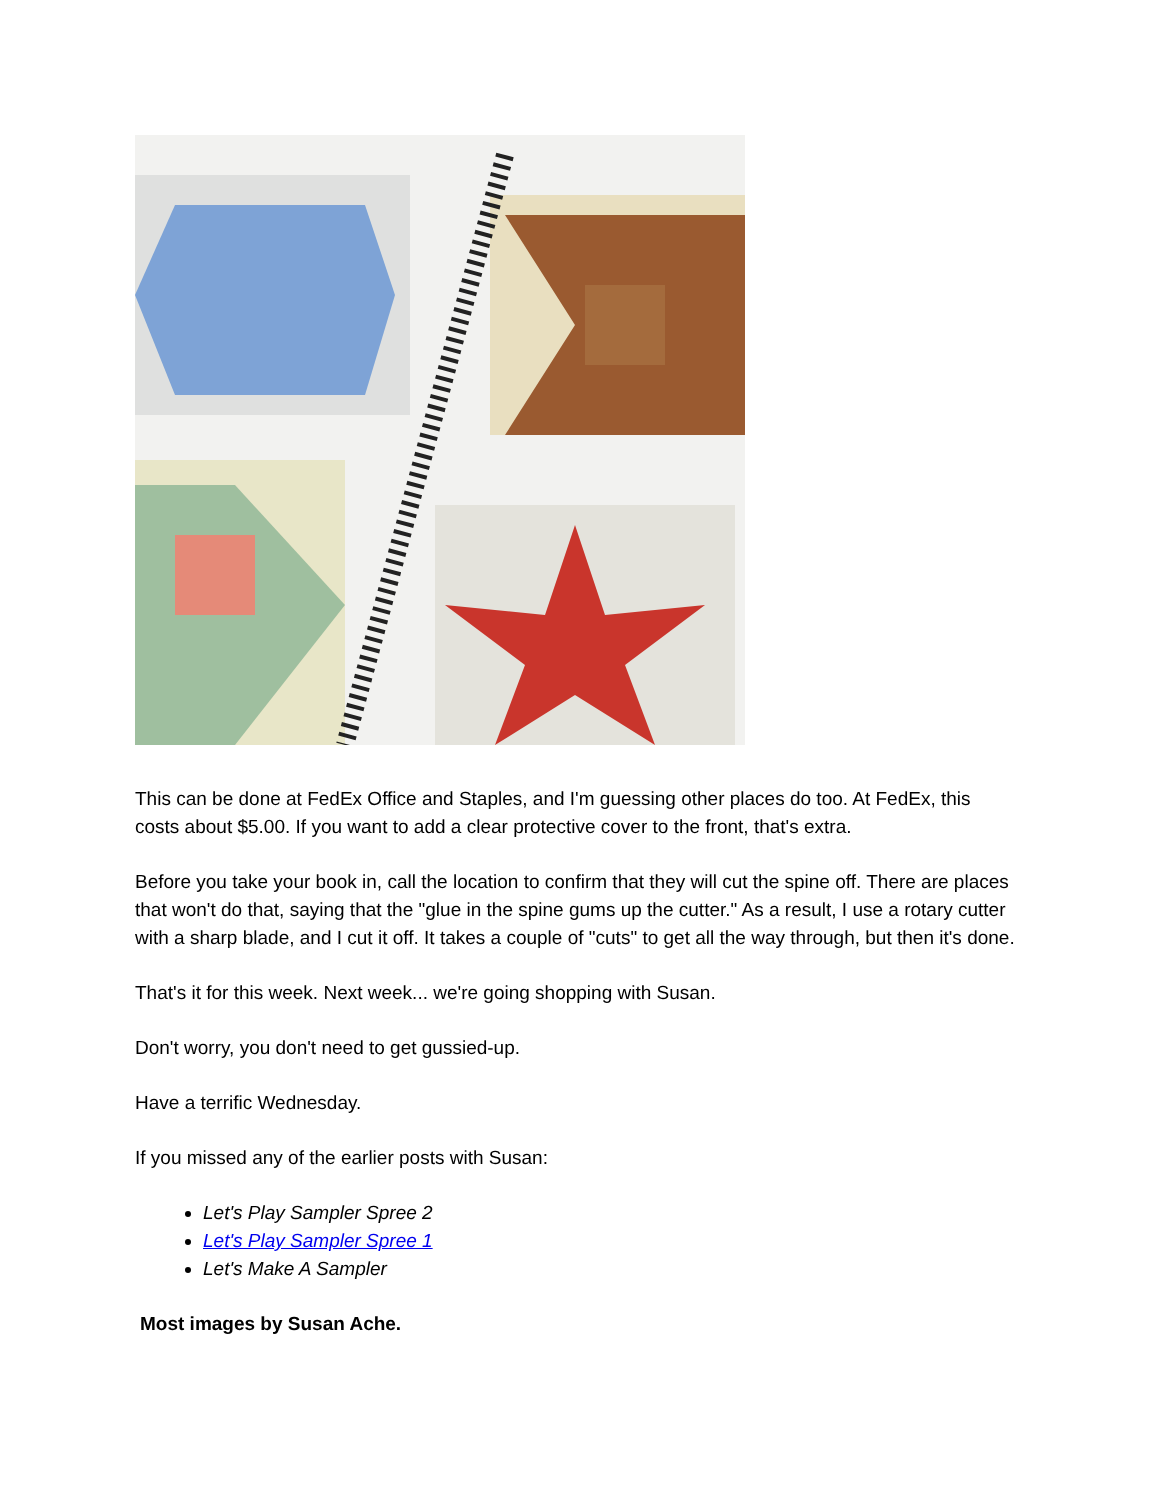This can be done at FedEx Office and Staples, and I'm guessing other places do too. At FedEx, this costs about $5.00. If you want to add a clear protective cover to the front, that's extra.
Before you take your book in, call the location to confirm that they will cut the spine off. There are places that won't do that, saying that the "glue in the spine gums up the cutter." As a result, I use a rotary cutter with a sharp blade, and I cut it off. It takes a couple of "cuts" to get all the way through, but then it's done.
That's it for this week. Next week... we're going shopping with Susan.
Don't worry, you don't need to get gussied-up.
Have a terrific Wednesday.
If you missed any of the earlier posts with Susan:
Let's Play Sampler Spree 2
Let's Play Sampler Spree 1
Let's Make A Sampler
Most images by Susan Ache.